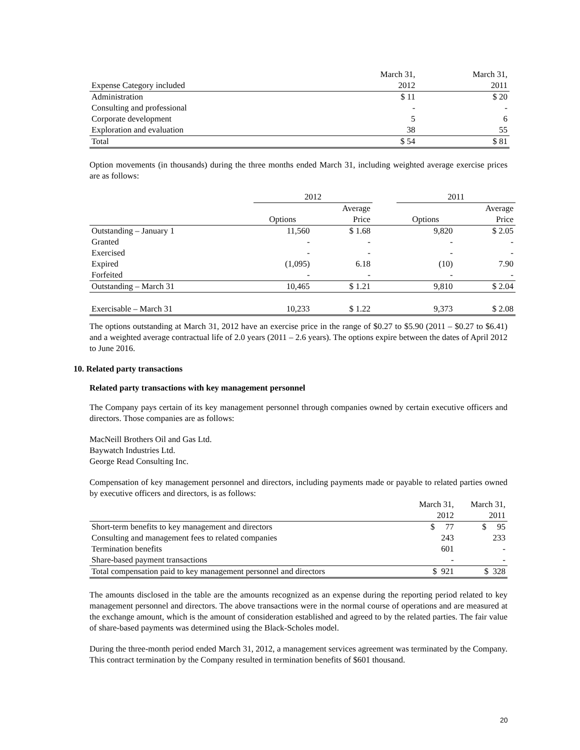| | March 31, | March 31, |
| --- | --- | --- |
| Expense Category included | 2012 | 2011 |
| Administration | $ 11 | $ 20 |
| Consulting and professional | - | - |
| Corporate development | 5 | 6 |
| Exploration and evaluation | 38 | 55 |
| Total | $ 54 | $ 81 |
Option movements (in thousands) during the three months ended March 31, including weighted average exercise prices are as follows:
| | 2012 | | | 2011 | |
| --- | --- | --- | --- | --- | --- |
| | | Average | | | Average |
| | Options | Price | | Options | Price |
| Outstanding – January 1 | 11,560 | $ 1.68 | | 9,820 | $ 2.05 |
| Granted | - | - | | - | - |
| Exercised | - | - | | - | - |
| Expired | (1,095) | 6.18 | | (10) | 7.90 |
| Forfeited | - | - | | - | - |
| Outstanding – March 31 | 10,465 | $ 1.21 | | 9,810 | $ 2.04 |
| Exercisable – March 31 | 10,233 | $ 1.22 | | 9,373 | $ 2.08 |
The options outstanding at March 31, 2012 have an exercise price in the range of $0.27 to $5.90 (2011 – $0.27 to $6.41) and a weighted average contractual life of 2.0 years (2011 – 2.6 years). The options expire between the dates of April 2012 to June 2016.
10. Related party transactions
Related party transactions with key management personnel
The Company pays certain of its key management personnel through companies owned by certain executive officers and directors. Those companies are as follows:
MacNeill Brothers Oil and Gas Ltd.
Baywatch Industries Ltd.
George Read Consulting Inc.
Compensation of key management personnel and directors, including payments made or payable to related parties owned by executive officers and directors, is as follows:
| | March 31, | March 31, |
| --- | --- | --- |
| | 2012 | 2011 |
| Short-term benefits to key management and directors | $ 77 | $ 95 |
| Consulting and management fees to related companies | 243 | 233 |
| Termination benefits | 601 | - |
| Share-based payment transactions | - | - |
| Total compensation paid to key management personnel and directors | $ 921 | $ 328 |
The amounts disclosed in the table are the amounts recognized as an expense during the reporting period related to key management personnel and directors. The above transactions were in the normal course of operations and are measured at the exchange amount, which is the amount of consideration established and agreed to by the related parties. The fair value of share-based payments was determined using the Black-Scholes model.
During the three-month period ended March 31, 2012, a management services agreement was terminated by the Company. This contract termination by the Company resulted in termination benefits of $601 thousand.
20